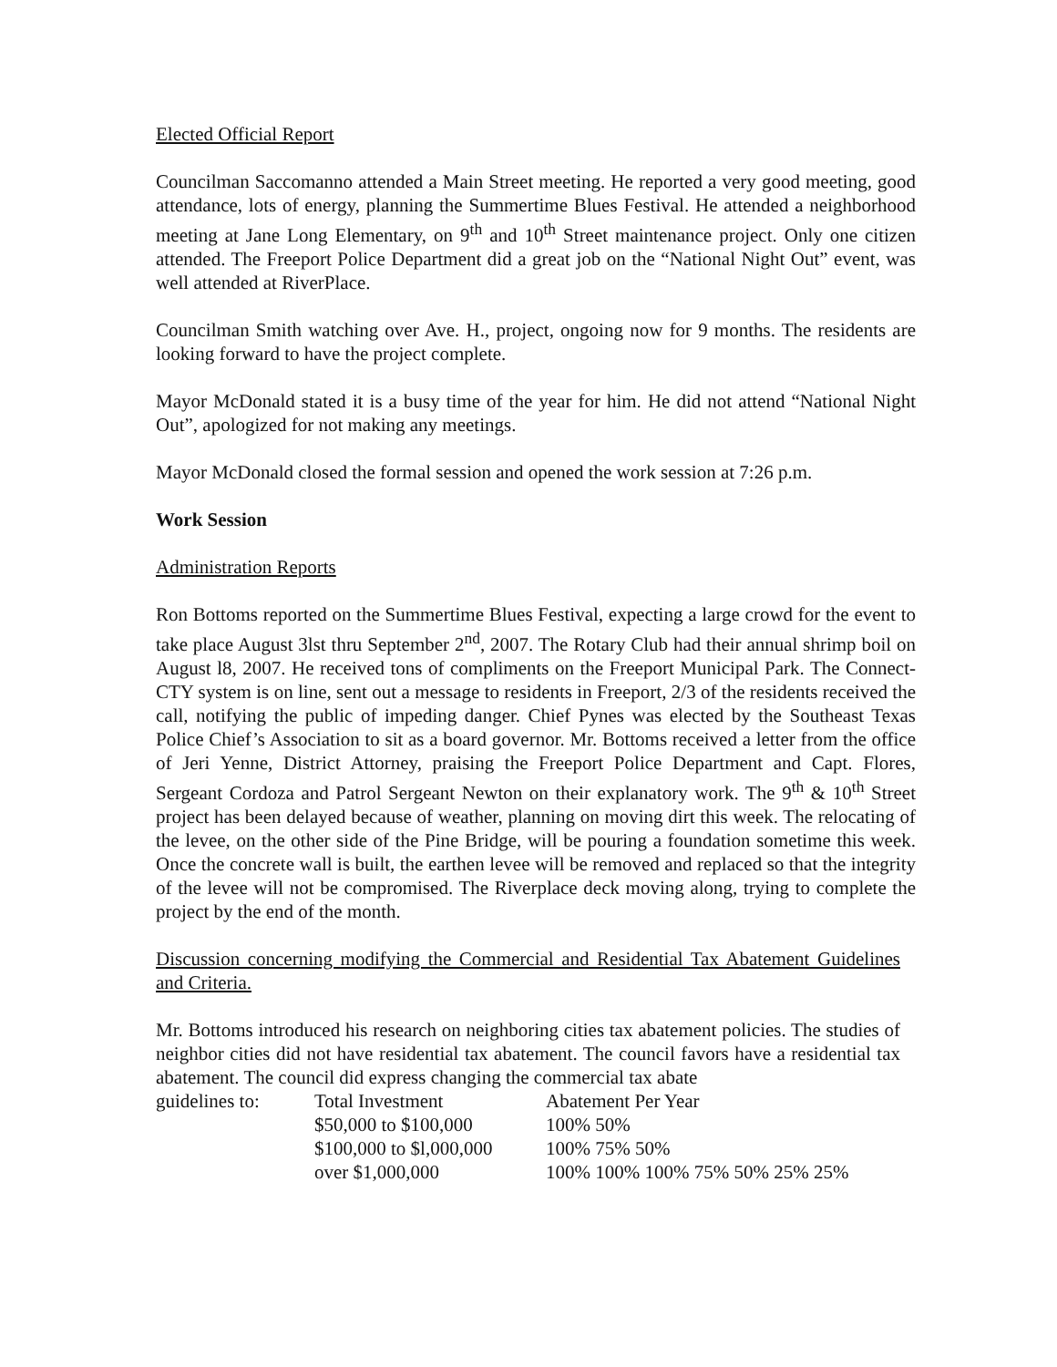Elected Official Report
Councilman Saccomanno attended a Main Street meeting. He reported a very good meeting, good attendance, lots of energy, planning the Summertime Blues Festival. He attended a neighborhood meeting at Jane Long Elementary, on 9<sup>th</sup> and 10<sup>th</sup> Street maintenance project. Only one citizen attended. The Freeport Police Department did a great job on the “National Night Out” event, was well attended at RiverPlace.
Councilman Smith watching over Ave. H., project, ongoing now for 9 months. The residents are looking forward to have the project complete.
Mayor McDonald stated it is a busy time of the year for him. He did not attend “National Night Out”, apologized for not making any meetings.
Mayor McDonald closed the formal session and opened the work session at 7:26 p.m.
Work Session
Administration Reports
Ron Bottoms reported on the Summertime Blues Festival, expecting a large crowd for the event to take place August 3lst thru September 2<sup>nd</sup>, 2007. The Rotary Club had their annual shrimp boil on August l8, 2007. He received tons of compliments on the Freeport Municipal Park. The Connect-CTY system is on line, sent out a message to residents in Freeport, 2/3 of the residents received the call, notifying the public of impeding danger. Chief Pynes was elected by the Southeast Texas Police Chief’s Association to sit as a board governor. Mr. Bottoms received a letter from the office of Jeri Yenne, District Attorney, praising the Freeport Police Department and Capt. Flores, Sergeant Cordoza and Patrol Sergeant Newton on their explanatory work. The 9<sup>th</sup> & 10<sup>th</sup> Street project has been delayed because of weather, planning on moving dirt this week. The relocating of the levee, on the other side of the Pine Bridge, will be pouring a foundation sometime this week. Once the concrete wall is built, the earthen levee will be removed and replaced so that the integrity of the levee will not be compromised. The Riverplace deck moving along, trying to complete the project by the end of the month.
Discussion concerning modifying the Commercial and Residential Tax Abatement Guidelines and Criteria.
Mr. Bottoms introduced his research on neighboring cities tax abatement policies. The studies of neighbor cities did not have residential tax abatement. The council favors have a residential tax abatement. The council did express changing the commercial tax abate
| guidelines to: | Total Investment | Abatement Per Year |
| | $50,000 to $100,000 | 100% 50% |
| | $100,000 to $l,000,000 | 100% 75% 50% |
| | over $1,000,000 | 100% 100% 100% 75% 50% 25% 25% |